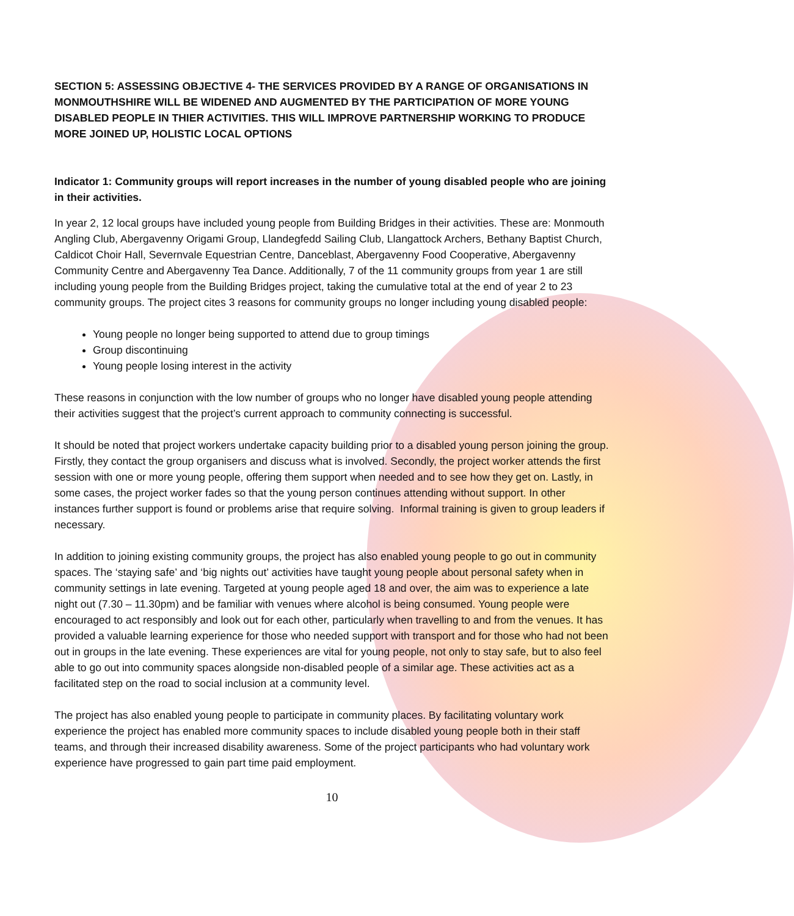SECTION 5: ASSESSING OBJECTIVE 4- THE SERVICES PROVIDED BY A RANGE OF ORGANISATIONS IN MONMOUTHSHIRE WILL BE WIDENED AND AUGMENTED BY THE PARTICIPATION OF MORE YOUNG DISABLED PEOPLE IN THIER ACTIVITIES. THIS WILL IMPROVE PARTNERSHIP WORKING TO PRODUCE MORE JOINED UP, HOLISTIC LOCAL OPTIONS
Indicator 1: Community groups will report increases in the number of young disabled people who are joining in their activities.
In year 2, 12 local groups have included young people from Building Bridges in their activities. These are: Monmouth Angling Club, Abergavenny Origami Group, Llandegfedd Sailing Club, Llangattock Archers, Bethany Baptist Church, Caldicot Choir Hall, Severnvale Equestrian Centre, Danceblast, Abergavenny Food Cooperative, Abergavenny Community Centre and Abergavenny Tea Dance. Additionally, 7 of the 11 community groups from year 1 are still including young people from the Building Bridges project, taking the cumulative total at the end of year 2 to 23 community groups. The project cites 3 reasons for community groups no longer including young disabled people:
Young people no longer being supported to attend due to group timings
Group discontinuing
Young people losing interest in the activity
These reasons in conjunction with the low number of groups who no longer have disabled young people attending their activities suggest that the project’s current approach to community connecting is successful.
It should be noted that project workers undertake capacity building prior to a disabled young person joining the group. Firstly, they contact the group organisers and discuss what is involved. Secondly, the project worker attends the first session with one or more young people, offering them support when needed and to see how they get on. Lastly, in some cases, the project worker fades so that the young person continues attending without support. In other instances further support is found or problems arise that require solving. Informal training is given to group leaders if necessary.
In addition to joining existing community groups, the project has also enabled young people to go out in community spaces. The ‘staying safe’ and ‘big nights out’ activities have taught young people about personal safety when in community settings in late evening. Targeted at young people aged 18 and over, the aim was to experience a late night out (7.30 – 11.30pm) and be familiar with venues where alcohol is being consumed. Young people were encouraged to act responsibly and look out for each other, particularly when travelling to and from the venues. It has provided a valuable learning experience for those who needed support with transport and for those who had not been out in groups in the late evening. These experiences are vital for young people, not only to stay safe, but to also feel able to go out into community spaces alongside non-disabled people of a similar age. These activities act as a facilitated step on the road to social inclusion at a community level.
The project has also enabled young people to participate in community places. By facilitating voluntary work experience the project has enabled more community spaces to include disabled young people both in their staff teams, and through their increased disability awareness. Some of the project participants who had voluntary work experience have progressed to gain part time paid employment.
10